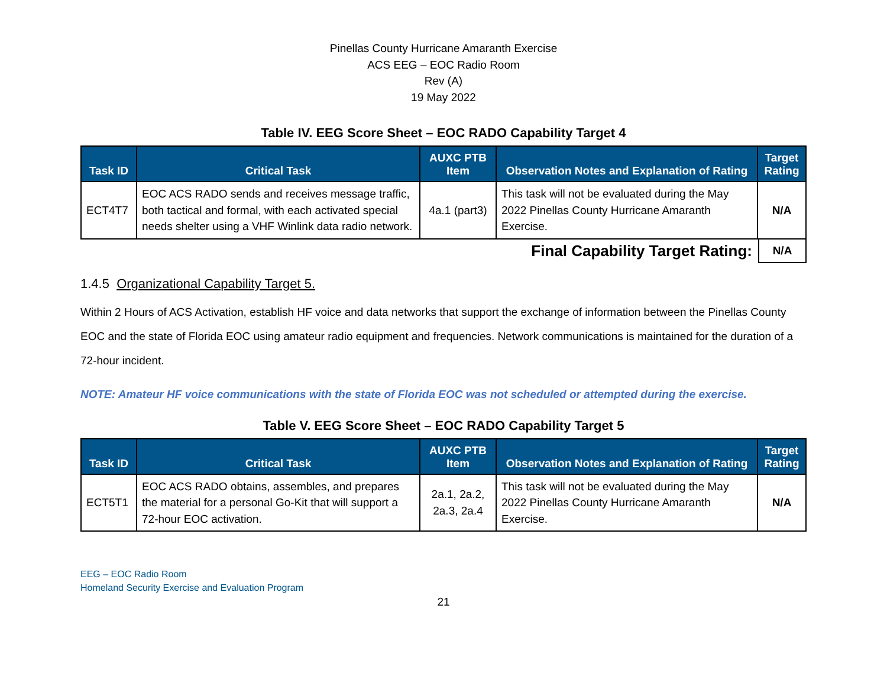Pinellas County Hurricane Amaranth Exercise
ACS EEG – EOC Radio Room
Rev (A)
19 May 2022
Table IV. EEG Score Sheet – EOC RADO Capability Target 4
| Task ID | Critical Task | AUXC PTB Item | Observation Notes and Explanation of Rating | Target Rating |
| --- | --- | --- | --- | --- |
| ECT4T7 | EOC ACS RADO sends and receives message traffic, both tactical and formal, with each activated special needs shelter using a VHF Winlink data radio network. | 4a.1 (part3) | This task will not be evaluated during the May 2022 Pinellas County Hurricane Amaranth Exercise. | N/A |
Final Capability Target Rating:
N/A
1.4.5 Organizational Capability Target 5.
Within 2 Hours of ACS Activation, establish HF voice and data networks that support the exchange of information between the Pinellas County EOC and the state of Florida EOC using amateur radio equipment and frequencies. Network communications is maintained for the duration of a 72-hour incident.
NOTE: Amateur HF voice communications with the state of Florida EOC was not scheduled or attempted during the exercise.
Table V. EEG Score Sheet – EOC RADO Capability Target 5
| Task ID | Critical Task | AUXC PTB Item | Observation Notes and Explanation of Rating | Target Rating |
| --- | --- | --- | --- | --- |
| ECT5T1 | EOC ACS RADO obtains, assembles, and prepares the material for a personal Go-Kit that will support a 72-hour EOC activation. | 2a.1, 2a.2, 2a.3, 2a.4 | This task will not be evaluated during the May 2022 Pinellas County Hurricane Amaranth Exercise. | N/A |
EEG – EOC Radio Room
Homeland Security Exercise and Evaluation Program
21